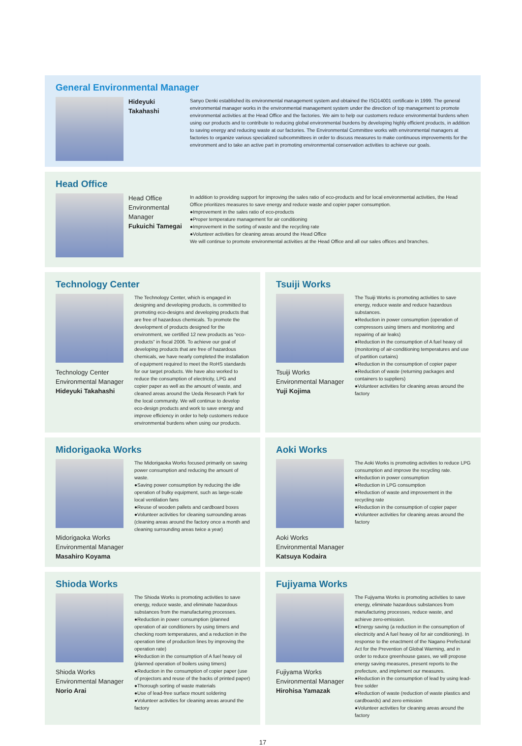General Environmental Manager
Hideyuki Takahashi
Sanyo Denki established its environmental management system and obtained the ISO14001 certificate in 1999. The general environmental manager works in the environmental management system under the direction of top management to promote environmental activities at the Head Office and the factories. We aim to help our customers reduce environmental burdens when using our products and to contribute to reducing global environmental burdens by developing highly efficient products, in addition to saving energy and reducing waste at our factories. The Environmental Committee works with environmental managers at factories to organize various specialized subcommittees in order to discuss measures to make continuous improvements for the environment and to take an active part in promoting environmental conservation activities to achieve our goals.
Head Office
Head Office
Environmental Manager
Fukuichi Tamegai
In addition to providing support for improving the sales ratio of eco-products and for local environmental activities, the Head Office prioritizes measures to save energy and reduce waste and copier paper consumption.
●Improvement in the sales ratio of eco-products
●Proper temperature management for air conditioning
●Improvement in the sorting of waste and the recycling rate
●Volunteer activities for cleaning areas around the Head Office
We will continue to promote environmental activities at the Head Office and all our sales offices and branches.
Technology Center
Technology Center
Environmental Manager
Hideyuki Takahashi
The Technology Center, which is engaged in designing and developing products, is committed to promoting eco-designs and developing products that are free of hazardous chemicals. To promote the development of products designed for the environment, we certified 12 new products as “eco-products” in fiscal 2006. To achieve our goal of developing products that are free of hazardous chemicals, we have nearly completed the installation of equipment required to meet the RoHS standards for our target products. We have also worked to reduce the consumption of electricity, LPG and copier paper as well as the amount of waste, and cleaned areas around the Ueda Research Park for the local community. We will continue to develop eco-design products and work to save energy and improve efficiency in order to help customers reduce environmental burdens when using our products.
Tsuiji Works
Tsuiji Works
Environmental Manager
Yuji Kojima
The Tsuiji Works is promoting activities to save energy, reduce waste and reduce hazardous substances.
●Reduction in power consumption (operation of compressors using timers and monitoring and repairing of air leaks)
●Reduction in the consumption of A fuel heavy oil (monitoring of air-conditioning temperatures and use of partition curtains)
●Reduction in the consumption of copier paper
●Reduction of waste (returning packages and containers to suppliers)
●Volunteer activities for cleaning areas around the factory
Midorigaoka Works
Midorigaoka Works
Environmental Manager
Masahiro Koyama
The Midorigaoka Works focused primarily on saving power consumption and reducing the amount of waste.
●Saving power consumption by reducing the idle operation of bulky equipment, such as large-scale local ventilation fans
●Reuse of wooden pallets and cardboard boxes
●Volunteer activities for cleaning surrounding areas (cleaning areas around the factory once a month and cleaning surrounding areas twice a year)
Aoki Works
Aoki Works
Environmental Manager
Katsuya Kodaira
The Aoki Works is promoting activities to reduce LPG consumption and improve the recycling rate.
●Reduction in power consumption
●Reduction in LPG consumption
●Reduction of waste and improvement in the recycling rate
●Reduction in the consumption of copier paper
●Volunteer activities for cleaning areas around the factory
Shioda Works
Shioda Works
Environmental Manager
Norio Arai
The Shioda Works is promoting activities to save energy, reduce waste, and eliminate hazardous substances from the manufacturing processes.
●Reduction in power consumption (planned operation of air conditioners by using timers and checking room temperatures, and a reduction in the operation time of production lines by improving the operation rate)
●Reduction in the consumption of A fuel heavy oil (planned operation of boilers using timers)
●Reduction in the consumption of copier paper (use of projectors and reuse of the backs of printed paper)
●Thorough sorting of waste materials
●Use of lead-free surface mount soldering
●Volunteer activities for cleaning areas around the factory
Fujiyama Works
Fujiyama Works
Environmental Manager
Hirohisa Yamazak
The Fujiyama Works is promoting activities to save energy, eliminate hazardous substances from manufacturing processes, reduce waste, and achieve zero-emission.
●Energy saving (a reduction in the consumption of electricity and A fuel heavy oil for air conditioning). In response to the enactment of the Nagano Prefectural Act for the Prevention of Global Warming, and in order to reduce greenhouse gases, we will propose energy saving measures, present reports to the prefecture, and implement our measures.
●Reduction in the consumption of lead by using lead-free solder
●Reduction of waste (reduction of waste plastics and cardboards) and zero emission
●Volunteer activities for cleaning areas around the factory
17